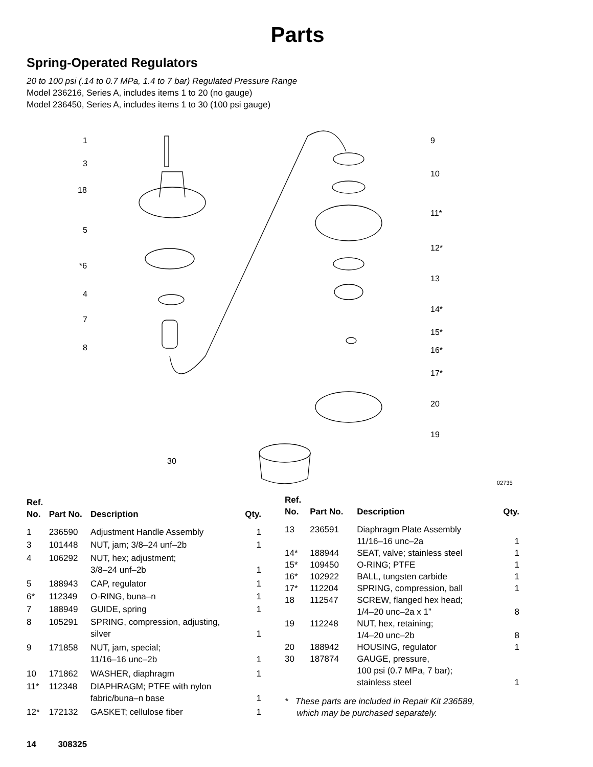Parts
Spring-Operated Regulators
20 to 100 psi (.14 to 0.7 MPa, 1.4 to 7 bar) Regulated Pressure Range
Model 236216, Series A, includes items 1 to 20 (no gauge)
Model 236450, Series A, includes items 1 to 30 (100 psi gauge)
1
3
18
5
*6
4
7
8
9
10
11*
12*
13
14*
15*
16*
17*
20
19
30
02735
| Ref. No. | Part No. | Description | Qty. |
| --- | --- | --- | --- |
| 1 | 236590 | Adjustment Handle Assembly | 1 |
| 3 | 101448 | NUT, jam; 3/8–24 unf–2b | 1 |
| 4 | 106292 | NUT, hex; adjustment; 3/8–24 unf–2b | 1 |
| 5 | 188943 | CAP, regulator | 1 |
| 6* | 112349 | O-RING, buna–n | 1 |
| 7 | 188949 | GUIDE, spring | 1 |
| 8 | 105291 | SPRING, compression, adjusting, silver | 1 |
| 9 | 171858 | NUT, jam, special; 11/16–16 unc–2b | 1 |
| 10 | 171862 | WASHER, diaphragm | 1 |
| 11* | 112348 | DIAPHRAGM; PTFE with nylon fabric/buna–n base | 1 |
| 12* | 172132 | GASKET; cellulose fiber | 1 |
| Ref. No. | Part No. | Description | Qty. |
| --- | --- | --- | --- |
| 13 | 236591 | Diaphragm Plate Assembly 11/16–16 unc–2a | 1 |
| 14* | 188944 | SEAT, valve; stainless steel | 1 |
| 15* | 109450 | O-RING; PTFE | 1 |
| 16* | 102922 | BALL, tungsten carbide | 1 |
| 17* | 112204 | SPRING, compression, ball | 1 |
| 18 | 112547 | SCREW, flanged hex head; 1/4–20 unc–2a x 1” | 8 |
| 19 | 112248 | NUT, hex, retaining; 1/4–20 unc–2b | 8 |
| 20 | 188942 | HOUSING, regulator | 1 |
| 30 | 187874 | GAUGE, pressure, 100 psi (0.7 MPa, 7 bar); stainless steel | 1 |
* These parts are included in Repair Kit 236589,
which may be purchased separately.
14 308325